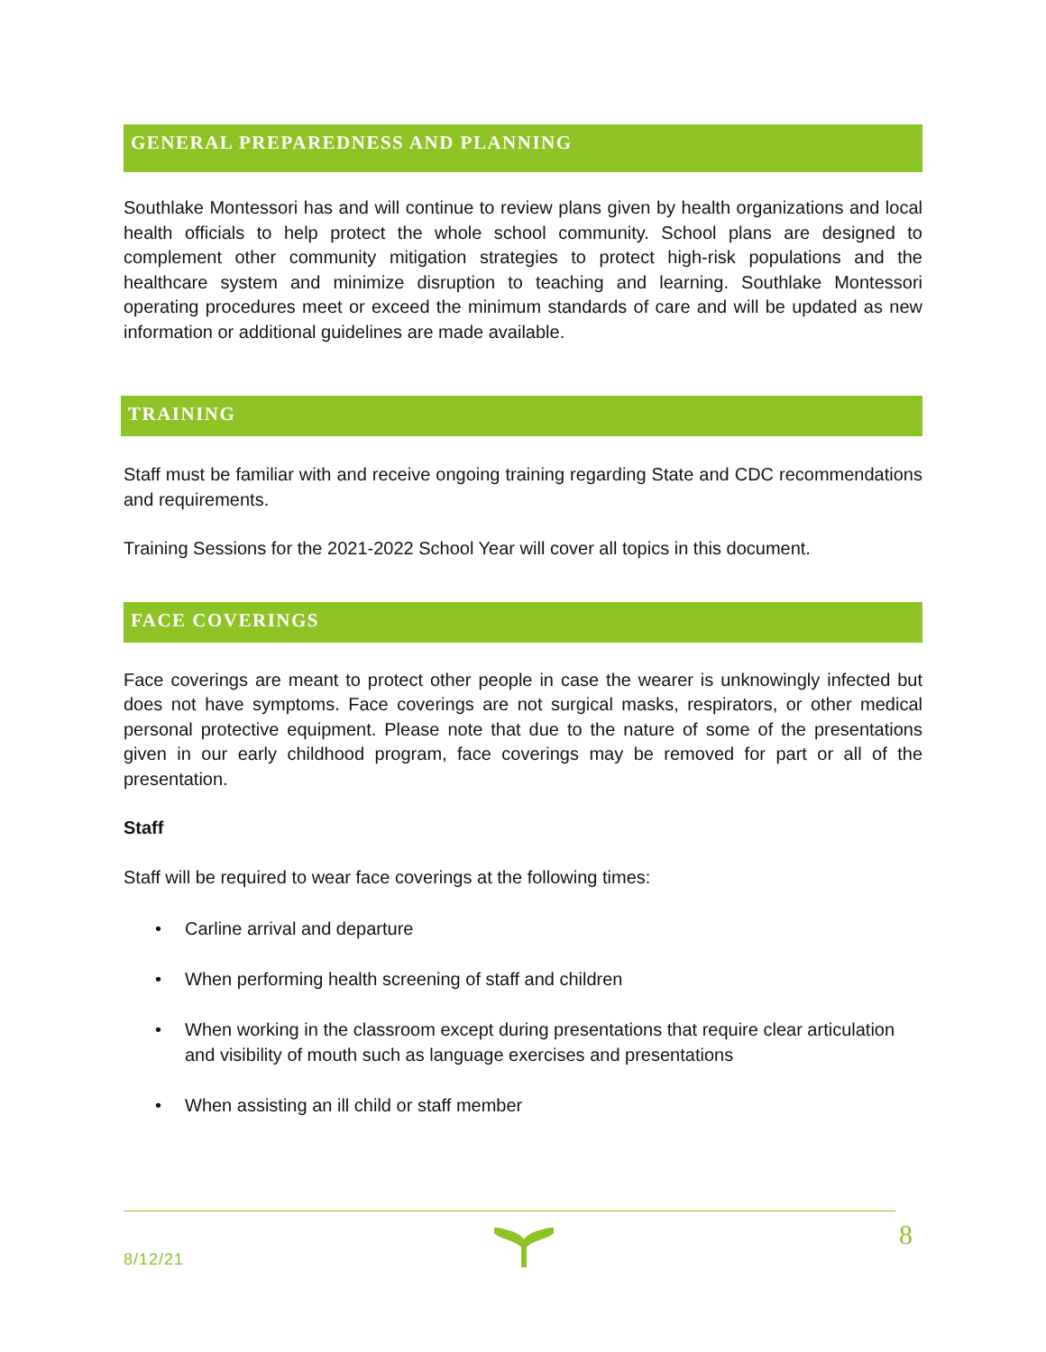GENERAL PREPAREDNESS AND PLANNING
Southlake Montessori has and will continue to review plans given by health organizations and local health officials to help protect the whole school community. School plans are designed to complement other community mitigation strategies to protect high-risk populations and the healthcare system and minimize disruption to teaching and learning. Southlake Montessori operating procedures meet or exceed the minimum standards of care and will be updated as new information or additional guidelines are made available.
TRAINING
Staff must be familiar with and receive ongoing training regarding State and CDC recommendations and requirements.
Training Sessions for the 2021-2022 School Year will cover all topics in this document.
FACE COVERINGS
Face coverings are meant to protect other people in case the wearer is unknowingly infected but does not have symptoms. Face coverings are not surgical masks, respirators, or other medical personal protective equipment. Please note that due to the nature of some of the presentations given in our early childhood program, face coverings may be removed for part or all of the presentation.
Staff
Staff will be required to wear face coverings at the following times:
• Carline arrival and departure
• When performing health screening of staff and children
• When working in the classroom except during presentations that require clear articulation and visibility of mouth such as language exercises and presentations
• When assisting an ill child or staff member
8/12/21
8